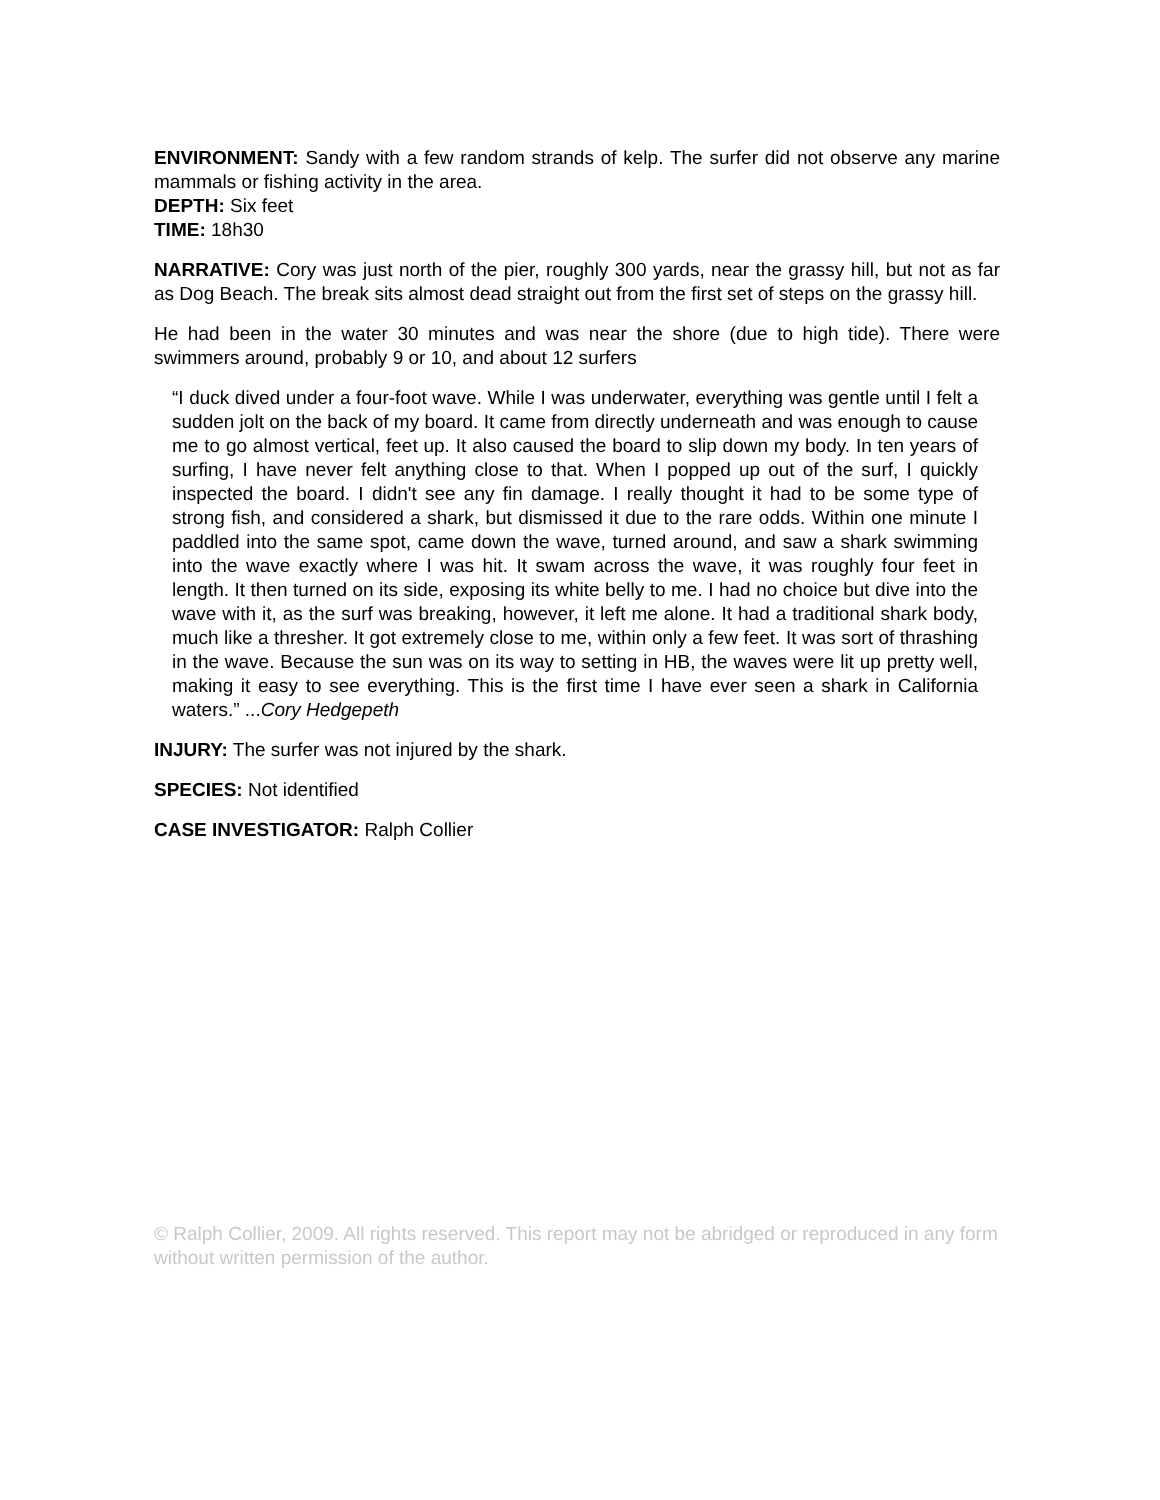ENVIRONMENT: Sandy with a few random strands of kelp. The surfer did not observe any marine mammals or fishing activity in the area.
DEPTH: Six feet
TIME: 18h30
NARRATIVE: Cory was just north of the pier, roughly 300 yards, near the grassy hill, but not as far as Dog Beach. The break sits almost dead straight out from the first set of steps on the grassy hill.
He had been in the water 30 minutes and was near the shore (due to high tide). There were swimmers around, probably 9 or 10, and about 12 surfers
“I duck dived under a four-foot wave. While I was underwater, everything was gentle until I felt a sudden jolt on the back of my board. It came from directly underneath and was enough to cause me to go almost vertical, feet up. It also caused the board to slip down my body. In ten years of surfing, I have never felt anything close to that. When I popped up out of the surf, I quickly inspected the board. I didn't see any fin damage. I really thought it had to be some type of strong fish, and considered a shark, but dismissed it due to the rare odds. Within one minute I paddled into the same spot, came down the wave, turned around, and saw a shark swimming into the wave exactly where I was hit. It swam across the wave, it was roughly four feet in length. It then turned on its side, exposing its white belly to me. I had no choice but dive into the wave with it, as the surf was breaking, however, it left me alone. It had a traditional shark body, much like a thresher. It got extremely close to me, within only a few feet. It was sort of thrashing in the wave. Because the sun was on its way to setting in HB, the waves were lit up pretty well, making it easy to see everything. This is the first time I have ever seen a shark in California waters.” ...Cory Hedgepeth
INJURY: The surfer was not injured by the shark.
SPECIES: Not identified
CASE INVESTIGATOR: Ralph Collier
© Ralph Collier, 2009. All rights reserved. This report may not be abridged or reproduced in any form without written permission of the author.